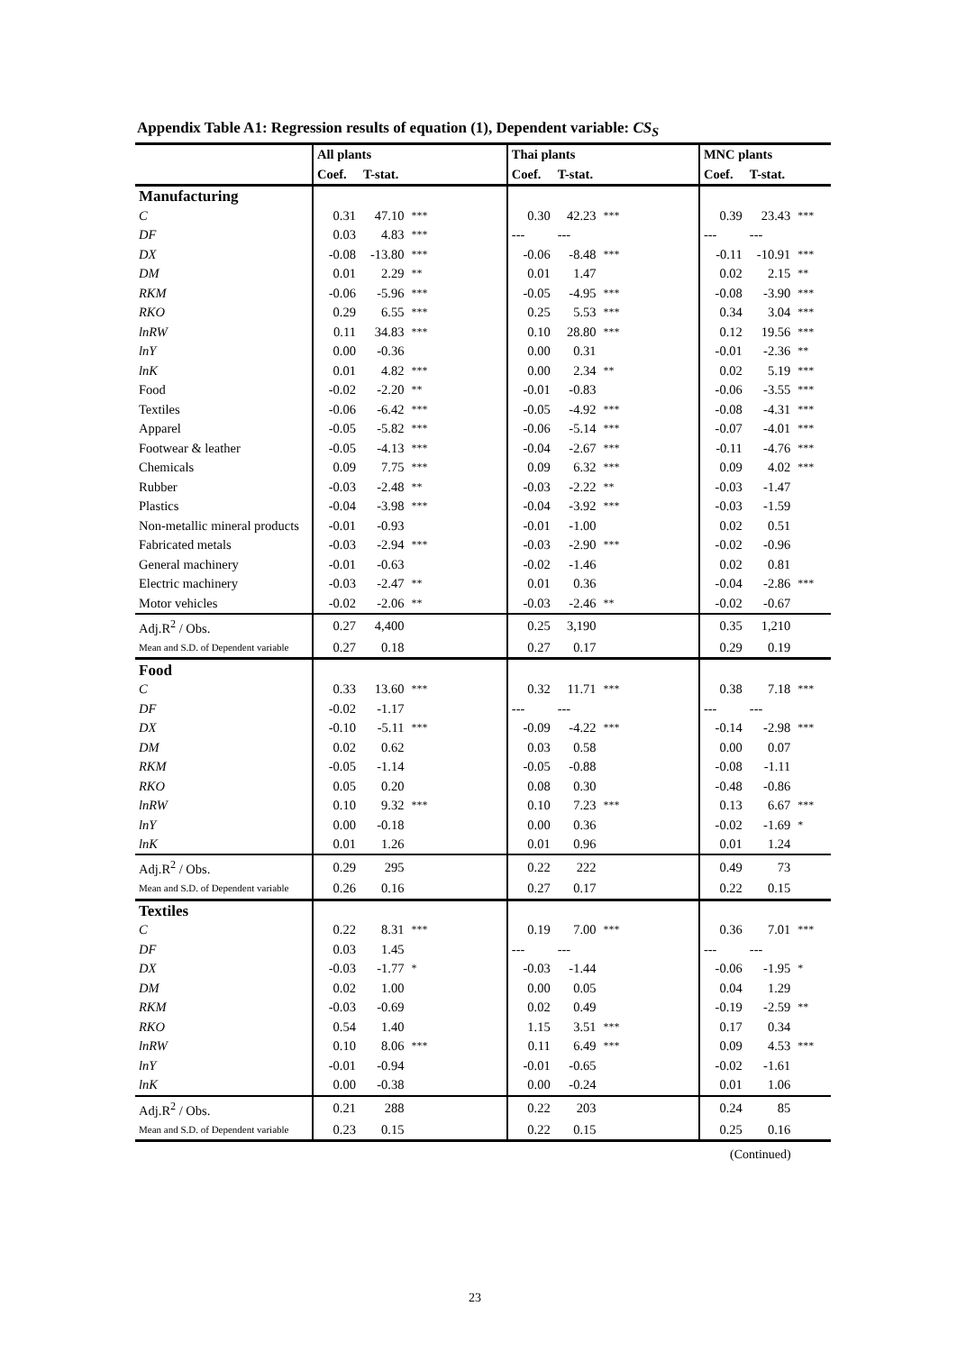Appendix Table A1: Regression results of equation (1), Dependent variable: CS<sub>S</sub>
| | All plants | | | Thai plants | | | MNC plants | | |
| --- | --- | --- | --- | --- | --- | --- | --- | --- | --- |
| | Coef. | T-stat. | | Coef. | T-stat. | | Coef. | T-stat. | |
| Manufacturing | | | | | | | | | |
| C | 0.31 | 47.10 | *** | 0.30 | 42.23 | *** | 0.39 | 23.43 | *** |
| DF | 0.03 | 4.83 | *** | --- | --- | | --- | --- | |
| DX | -0.08 | -13.80 | *** | -0.06 | -8.48 | *** | -0.11 | -10.91 | *** |
| DM | 0.01 | 2.29 | ** | 0.01 | 1.47 | | 0.02 | 2.15 | ** |
| RKM | -0.06 | -5.96 | *** | -0.05 | -4.95 | *** | -0.08 | -3.90 | *** |
| RKO | 0.29 | 6.55 | *** | 0.25 | 5.53 | *** | 0.34 | 3.04 | *** |
| lnRW | 0.11 | 34.83 | *** | 0.10 | 28.80 | *** | 0.12 | 19.56 | *** |
| lnY | 0.00 | -0.36 | | 0.00 | 0.31 | | -0.01 | -2.36 | ** |
| lnK | 0.01 | 4.82 | *** | 0.00 | 2.34 | ** | 0.02 | 5.19 | *** |
| Food | -0.02 | -2.20 | ** | -0.01 | -0.83 | | -0.06 | -3.55 | *** |
| Textiles | -0.06 | -6.42 | *** | -0.05 | -4.92 | *** | -0.08 | -4.31 | *** |
| Apparel | -0.05 | -5.82 | *** | -0.06 | -5.14 | *** | -0.07 | -4.01 | *** |
| Footwear & leather | -0.05 | -4.13 | *** | -0.04 | -2.67 | *** | -0.11 | -4.76 | *** |
| Chemicals | 0.09 | 7.75 | *** | 0.09 | 6.32 | *** | 0.09 | 4.02 | *** |
| Rubber | -0.03 | -2.48 | ** | -0.03 | -2.22 | ** | -0.03 | -1.47 | |
| Plastics | -0.04 | -3.98 | *** | -0.04 | -3.92 | *** | -0.03 | -1.59 | |
| Non-metallic mineral products | -0.01 | -0.93 | | -0.01 | -1.00 | | 0.02 | 0.51 | |
| Fabricated metals | -0.03 | -2.94 | *** | -0.03 | -2.90 | *** | -0.02 | -0.96 | |
| General machinery | -0.01 | -0.63 | | -0.02 | -1.46 | | 0.02 | 0.81 | |
| Electric machinery | -0.03 | -2.47 | ** | 0.01 | 0.36 | | -0.04 | -2.86 | *** |
| Motor vehicles | -0.02 | -2.06 | ** | -0.03 | -2.46 | ** | -0.02 | -0.67 | |
| Adj.R<sup>2</sup> / Obs. | 0.27 | 4,400 | | 0.25 | 3,190 | | 0.35 | 1,210 | |
| Mean and S.D. of Dependent variable | 0.27 | 0.18 | | 0.27 | 0.17 | | 0.29 | 0.19 | |
| Food | | | | | | | | | |
| C | 0.33 | 13.60 | *** | 0.32 | 11.71 | *** | 0.38 | 7.18 | *** |
| DF | -0.02 | -1.17 | | --- | --- | | --- | --- | |
| DX | -0.10 | -5.11 | *** | -0.09 | -4.22 | *** | -0.14 | -2.98 | *** |
| DM | 0.02 | 0.62 | | 0.03 | 0.58 | | 0.00 | 0.07 | |
| RKM | -0.05 | -1.14 | | -0.05 | -0.88 | | -0.08 | -1.11 | |
| RKO | 0.05 | 0.20 | | 0.08 | 0.30 | | -0.48 | -0.86 | |
| lnRW | 0.10 | 9.32 | *** | 0.10 | 7.23 | *** | 0.13 | 6.67 | *** |
| lnY | 0.00 | -0.18 | | 0.00 | 0.36 | | -0.02 | -1.69 | * |
| lnK | 0.01 | 1.26 | | 0.01 | 0.96 | | 0.01 | 1.24 | |
| Adj.R<sup>2</sup> / Obs. | 0.29 | 295 | | 0.22 | 222 | | 0.49 | 73 | |
| Mean and S.D. of Dependent variable | 0.26 | 0.16 | | 0.27 | 0.17 | | 0.22 | 0.15 | |
| Textiles | | | | | | | | | |
| C | 0.22 | 8.31 | *** | 0.19 | 7.00 | *** | 0.36 | 7.01 | *** |
| DF | 0.03 | 1.45 | | --- | --- | | --- | --- | |
| DX | -0.03 | -1.77 | * | -0.03 | -1.44 | | -0.06 | -1.95 | * |
| DM | 0.02 | 1.00 | | 0.00 | 0.05 | | 0.04 | 1.29 | |
| RKM | -0.03 | -0.69 | | 0.02 | 0.49 | | -0.19 | -2.59 | ** |
| RKO | 0.54 | 1.40 | | 1.15 | 3.51 | *** | 0.17 | 0.34 | |
| lnRW | 0.10 | 8.06 | *** | 0.11 | 6.49 | *** | 0.09 | 4.53 | *** |
| lnY | -0.01 | -0.94 | | -0.01 | -0.65 | | -0.02 | -1.61 | |
| lnK | 0.00 | -0.38 | | 0.00 | -0.24 | | 0.01 | 1.06 | |
| Adj.R<sup>2</sup> / Obs. | 0.21 | 288 | | 0.22 | 203 | | 0.24 | 85 | |
| Mean and S.D. of Dependent variable | 0.23 | 0.15 | | 0.22 | 0.15 | | 0.25 | 0.16 | |
(Continued)
23